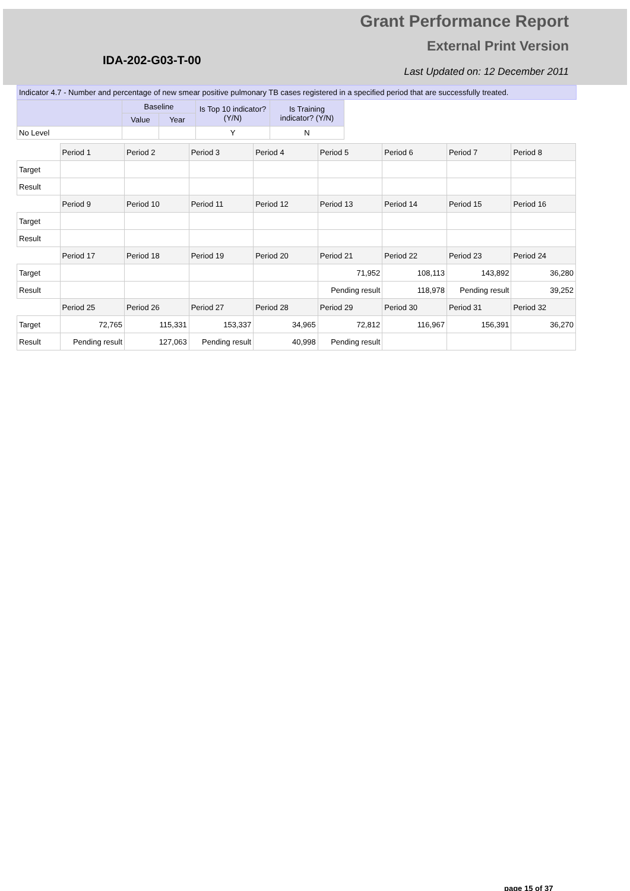IDA-202-G03-T-00
Grant Performance Report
External Print Version
Last Updated on: 12 December 2011
Indicator 4.7 - Number and percentage of new smear positive pulmonary TB cases registered in a specified period that are successfully treated.
| | Baseline | | Is Top 10 indicator? (Y/N) | Is Training indicator? (Y/N) |
| --- | --- | --- | --- | --- |
| | Value | Year | | |
| No Level | | | Y | N |
| | Period 1 | Period 2 | Period 3 | Period 4 | Period 5 | Period 6 | Period 7 | Period 8 |
| Target | | | | | | | | |
| Result | | | | | | | | |
| | Period 9 | Period 10 | Period 11 | Period 12 | Period 13 | Period 14 | Period 15 | Period 16 |
| Target | | | | | | | | |
| Result | | | | | | | | |
| | Period 17 | Period 18 | Period 19 | Period 20 | Period 21 | Period 22 | Period 23 | Period 24 |
| Target | | | | | 71,952 | 108,113 | 143,892 | 36,280 |
| Result | | | | | Pending result | 118,978 | Pending result | 39,252 |
| | Period 25 | Period 26 | Period 27 | Period 28 | Period 29 | Period 30 | Period 31 | Period 32 |
| Target | 72,765 | 115,331 | 153,337 | 34,965 | 72,812 | 116,967 | 156,391 | 36,270 |
| Result | Pending result | 127,063 | Pending result | 40,998 | Pending result | | | |
page 15 of 37